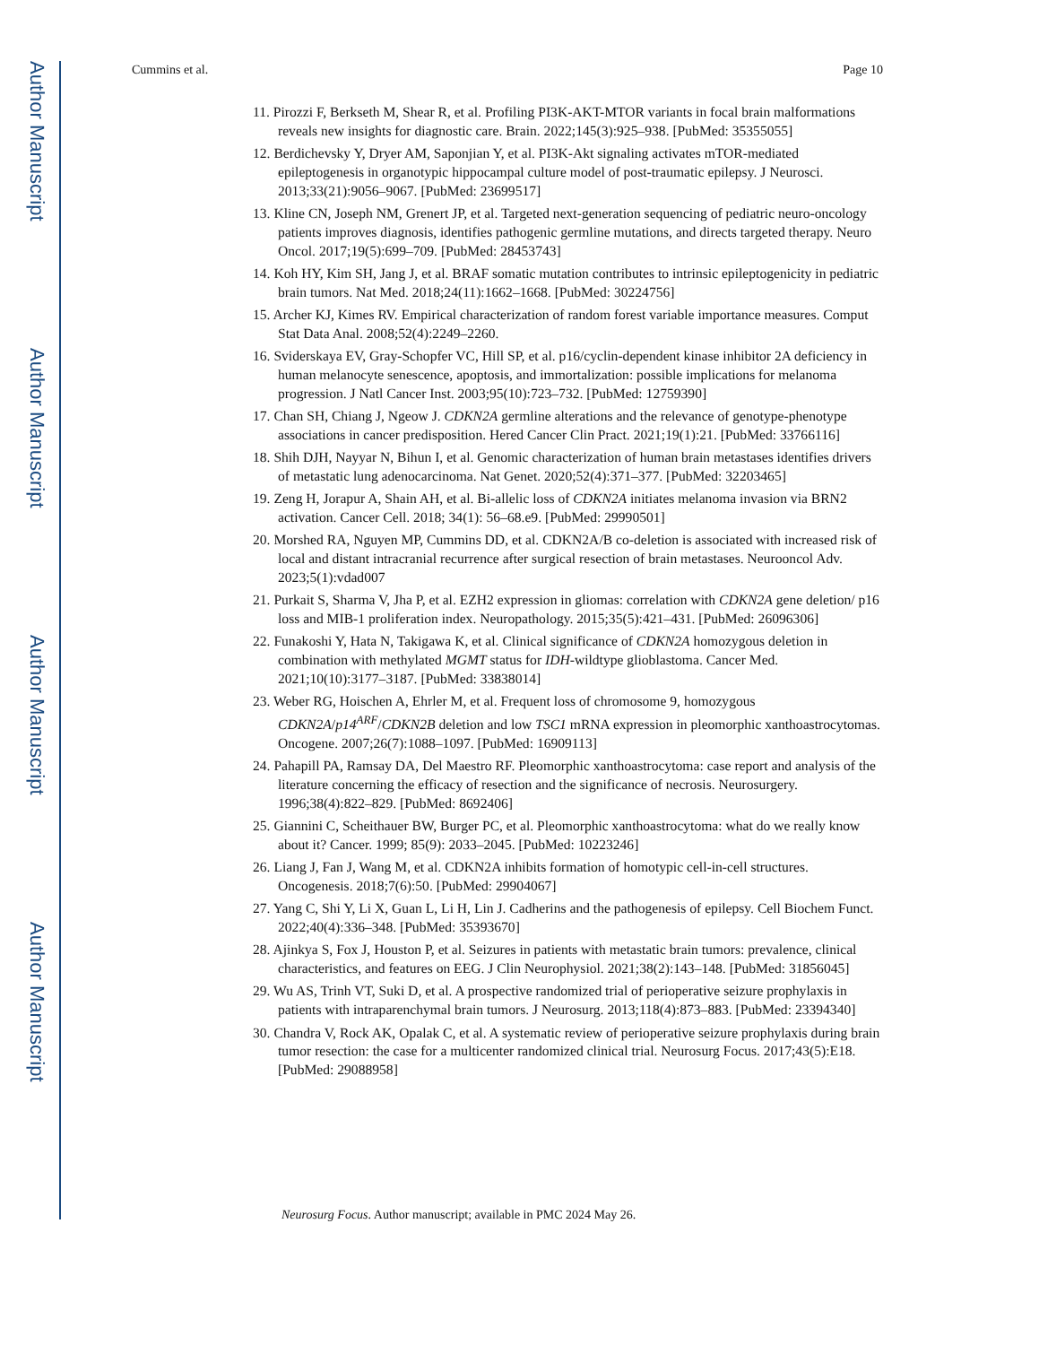Author Manuscript
Author Manuscript
Author Manuscript
Author Manuscript
Cummins et al. Page 10
11. Pirozzi F, Berkseth M, Shear R, et al. Profiling PI3K-AKT-MTOR variants in focal brain malformations reveals new insights for diagnostic care. Brain. 2022;145(3):925–938. [PubMed: 35355055]
12. Berdichevsky Y, Dryer AM, Saponjian Y, et al. PI3K-Akt signaling activates mTOR-mediated epileptogenesis in organotypic hippocampal culture model of post-traumatic epilepsy. J Neurosci. 2013;33(21):9056–9067. [PubMed: 23699517]
13. Kline CN, Joseph NM, Grenert JP, et al. Targeted next-generation sequencing of pediatric neuro-oncology patients improves diagnosis, identifies pathogenic germline mutations, and directs targeted therapy. Neuro Oncol. 2017;19(5):699–709. [PubMed: 28453743]
14. Koh HY, Kim SH, Jang J, et al. BRAF somatic mutation contributes to intrinsic epileptogenicity in pediatric brain tumors. Nat Med. 2018;24(11):1662–1668. [PubMed: 30224756]
15. Archer KJ, Kimes RV. Empirical characterization of random forest variable importance measures. Comput Stat Data Anal. 2008;52(4):2249–2260.
16. Sviderskaya EV, Gray-Schopfer VC, Hill SP, et al. p16/cyclin-dependent kinase inhibitor 2A deficiency in human melanocyte senescence, apoptosis, and immortalization: possible implications for melanoma progression. J Natl Cancer Inst. 2003;95(10):723–732. [PubMed: 12759390]
17. Chan SH, Chiang J, Ngeow J. CDKN2A germline alterations and the relevance of genotype-phenotype associations in cancer predisposition. Hered Cancer Clin Pract. 2021;19(1):21. [PubMed: 33766116]
18. Shih DJH, Nayyar N, Bihun I, et al. Genomic characterization of human brain metastases identifies drivers of metastatic lung adenocarcinoma. Nat Genet. 2020;52(4):371–377. [PubMed: 32203465]
19. Zeng H, Jorapur A, Shain AH, et al. Bi-allelic loss of CDKN2A initiates melanoma invasion via BRN2 activation. Cancer Cell. 2018; 34(1): 56–68.e9. [PubMed: 29990501]
20. Morshed RA, Nguyen MP, Cummins DD, et al. CDKN2A/B co-deletion is associated with increased risk of local and distant intracranial recurrence after surgical resection of brain metastases. Neurooncol Adv. 2023;5(1):vdad007
21. Purkait S, Sharma V, Jha P, et al. EZH2 expression in gliomas: correlation with CDKN2A gene deletion/ p16 loss and MIB-1 proliferation index. Neuropathology. 2015;35(5):421–431. [PubMed: 26096306]
22. Funakoshi Y, Hata N, Takigawa K, et al. Clinical significance of CDKN2A homozygous deletion in combination with methylated MGMT status for IDH-wildtype glioblastoma. Cancer Med. 2021;10(10):3177–3187. [PubMed: 33838014]
23. Weber RG, Hoischen A, Ehrler M, et al. Frequent loss of chromosome 9, homozygous CDKN2A/p14<sup>ARF</sup>/CDKN2B deletion and low TSC1 mRNA expression in pleomorphic xanthoastrocytomas. Oncogene. 2007;26(7):1088–1097. [PubMed: 16909113]
24. Pahapill PA, Ramsay DA, Del Maestro RF. Pleomorphic xanthoastrocytoma: case report and analysis of the literature concerning the efficacy of resection and the significance of necrosis. Neurosurgery. 1996;38(4):822–829. [PubMed: 8692406]
25. Giannini C, Scheithauer BW, Burger PC, et al. Pleomorphic xanthoastrocytoma: what do we really know about it? Cancer. 1999; 85(9): 2033–2045. [PubMed: 10223246]
26. Liang J, Fan J, Wang M, et al. CDKN2A inhibits formation of homotypic cell-in-cell structures. Oncogenesis. 2018;7(6):50. [PubMed: 29904067]
27. Yang C, Shi Y, Li X, Guan L, Li H, Lin J. Cadherins and the pathogenesis of epilepsy. Cell Biochem Funct. 2022;40(4):336–348. [PubMed: 35393670]
28. Ajinkya S, Fox J, Houston P, et al. Seizures in patients with metastatic brain tumors: prevalence, clinical characteristics, and features on EEG. J Clin Neurophysiol. 2021;38(2):143–148. [PubMed: 31856045]
29. Wu AS, Trinh VT, Suki D, et al. A prospective randomized trial of perioperative seizure prophylaxis in patients with intraparenchymal brain tumors. J Neurosurg. 2013;118(4):873–883. [PubMed: 23394340]
30. Chandra V, Rock AK, Opalak C, et al. A systematic review of perioperative seizure prophylaxis during brain tumor resection: the case for a multicenter randomized clinical trial. Neurosurg Focus. 2017;43(5):E18. [PubMed: 29088958]
Neurosurg Focus. Author manuscript; available in PMC 2024 May 26.